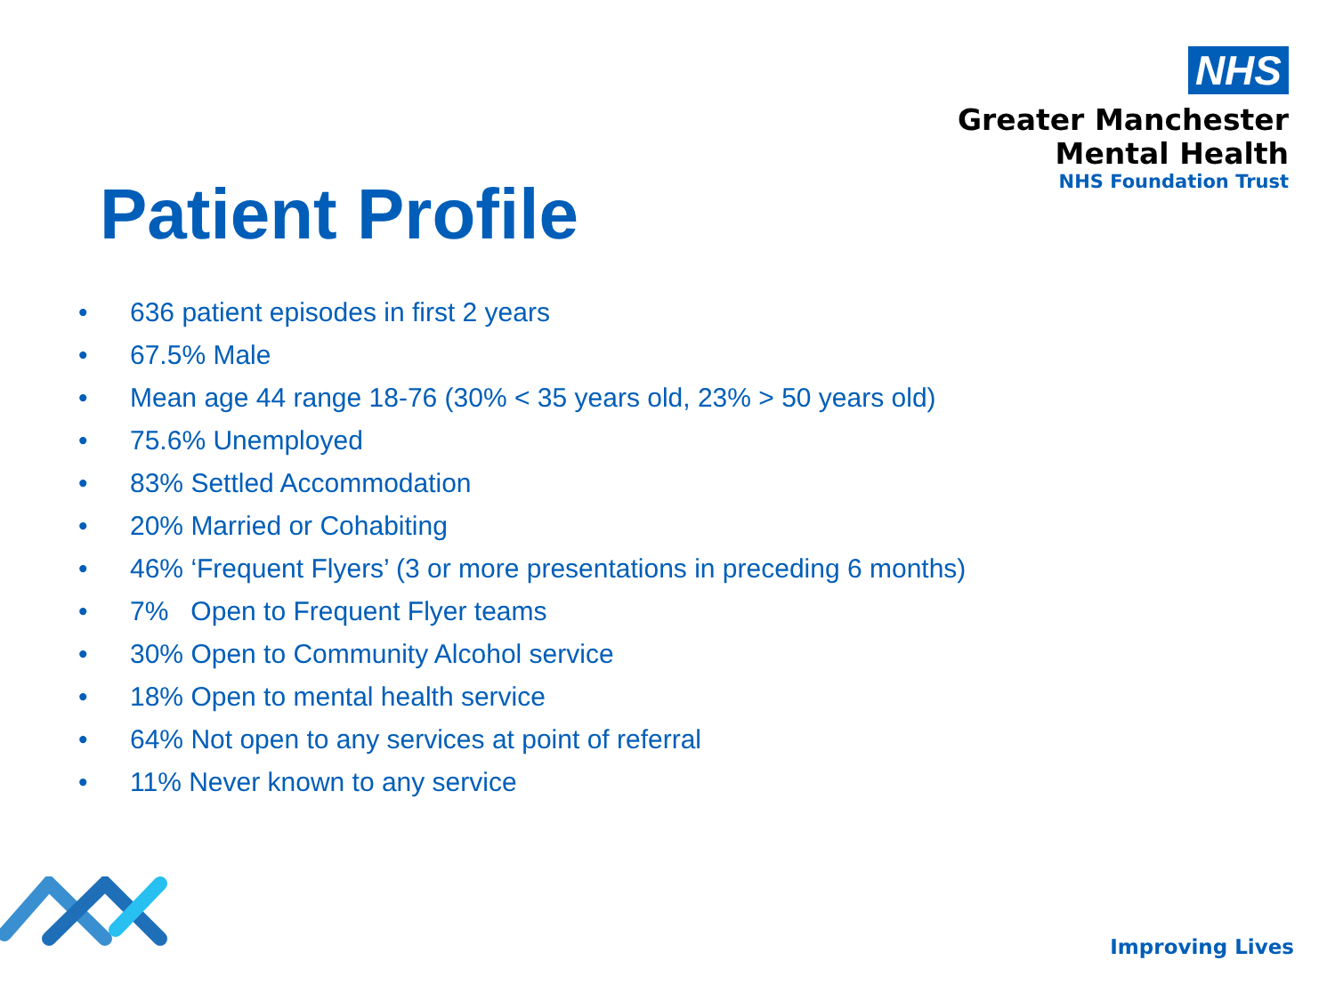NHS
Greater Manchester
Mental Health
NHS Foundation Trust
Patient Profile
• 636 patient episodes in first 2 years
• 67.5% Male
• Mean age 44 range 18-76 (30% < 35 years old, 23% > 50 years old)
• 75.6% Unemployed
• 83% Settled Accommodation
• 20% Married or Cohabiting
• 46% ‘Frequent Flyers’ (3 or more presentations in preceding 6 months)
• 7% Open to Frequent Flyer teams
• 30% Open to Community Alcohol service
• 18% Open to mental health service
• 64% Not open to any services at point of referral
• 11% Never known to any service
Improving Lives